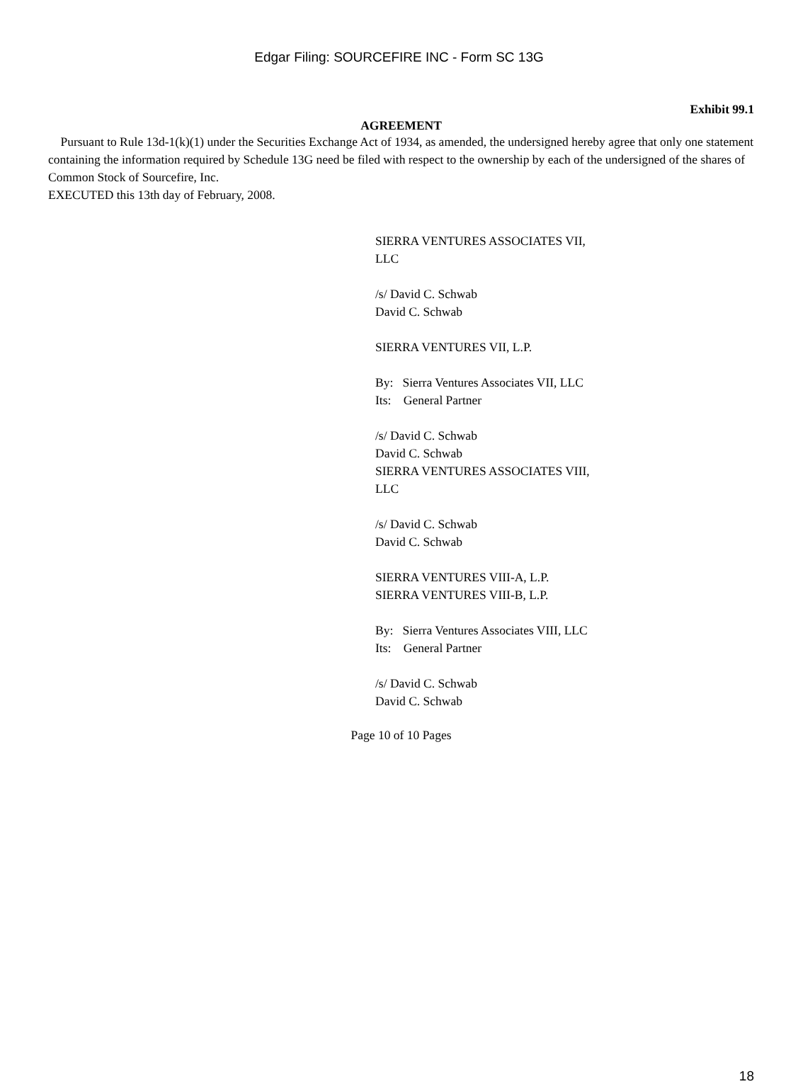Edgar Filing: SOURCEFIRE INC - Form SC 13G
Exhibit 99.1
AGREEMENT
Pursuant to Rule 13d-1(k)(1) under the Securities Exchange Act of 1934, as amended, the undersigned hereby agree that only one statement containing the information required by Schedule 13G need be filed with respect to the ownership by each of the undersigned of the shares of Common Stock of Sourcefire, Inc.
EXECUTED this 13th day of February, 2008.
SIERRA VENTURES ASSOCIATES VII,
LLC
/s/ David C. Schwab
David C. Schwab
SIERRA VENTURES VII, L.P.
By: Sierra Ventures Associates VII, LLC
Its: General Partner
/s/ David C. Schwab
David C. Schwab
SIERRA VENTURES ASSOCIATES VIII,
LLC
/s/ David C. Schwab
David C. Schwab
SIERRA VENTURES VIII-A, L.P.
SIERRA VENTURES VIII-B, L.P.
By: Sierra Ventures Associates VIII, LLC
Its: General Partner
/s/ David C. Schwab
David C. Schwab
Page 10 of 10 Pages
18